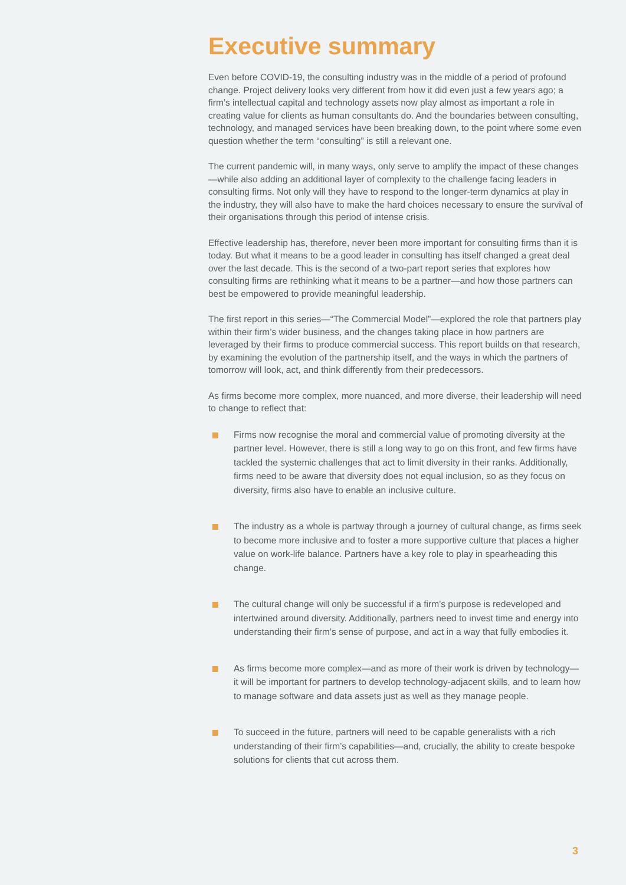Executive summary
Even before COVID-19, the consulting industry was in the middle of a period of profound change. Project delivery looks very different from how it did even just a few years ago; a firm’s intellectual capital and technology assets now play almost as important a role in creating value for clients as human consultants do. And the boundaries between consulting, technology, and managed services have been breaking down, to the point where some even question whether the term “consulting” is still a relevant one.
The current pandemic will, in many ways, only serve to amplify the impact of these changes—while also adding an additional layer of complexity to the challenge facing leaders in consulting firms. Not only will they have to respond to the longer-term dynamics at play in the industry, they will also have to make the hard choices necessary to ensure the survival of their organisations through this period of intense crisis.
Effective leadership has, therefore, never been more important for consulting firms than it is today. But what it means to be a good leader in consulting has itself changed a great deal over the last decade. This is the second of a two-part report series that explores how consulting firms are rethinking what it means to be a partner—and how those partners can best be empowered to provide meaningful leadership.
The first report in this series—“The Commercial Model”—explored the role that partners play within their firm’s wider business, and the changes taking place in how partners are leveraged by their firms to produce commercial success. This report builds on that research, by examining the evolution of the partnership itself, and the ways in which the partners of tomorrow will look, act, and think differently from their predecessors.
As firms become more complex, more nuanced, and more diverse, their leadership will need to change to reflect that:
Firms now recognise the moral and commercial value of promoting diversity at the partner level. However, there is still a long way to go on this front, and few firms have tackled the systemic challenges that act to limit diversity in their ranks. Additionally, firms need to be aware that diversity does not equal inclusion, so as they focus on diversity, firms also have to enable an inclusive culture.
The industry as a whole is partway through a journey of cultural change, as firms seek to become more inclusive and to foster a more supportive culture that places a higher value on work-life balance. Partners have a key role to play in spearheading this change.
The cultural change will only be successful if a firm’s purpose is redeveloped and intertwined around diversity. Additionally, partners need to invest time and energy into understanding their firm’s sense of purpose, and act in a way that fully embodies it.
As firms become more complex—and as more of their work is driven by technology—it will be important for partners to develop technology-adjacent skills, and to learn how to manage software and data assets just as well as they manage people.
To succeed in the future, partners will need to be capable generalists with a rich understanding of their firm’s capabilities—and, crucially, the ability to create bespoke solutions for clients that cut across them.
3